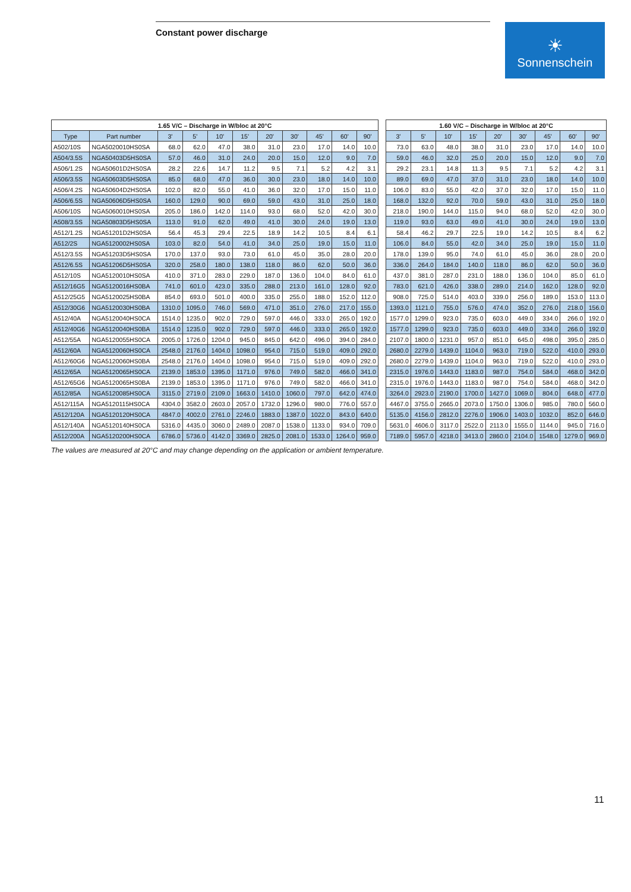Constant power discharge
☀
Sonnenschein
| 1.65 V/C – Discharge in W/bloc at 20°C | | | | | | | | | | | | 1.60 V/C – Discharge in W/bloc at 20°C | | | | | | | | |
| Type | Part number | 3' | 5' | 10' | 15' | 20' | 30' | 45' | 60' | 90' | | 3' | 5' | 10' | 15' | 20' | 30' | 45' | 60' | 90' |
| A502/10S | NGA5020010HS0SA | 68.0 | 62.0 | 47.0 | 38.0 | 31.0 | 23.0 | 17.0 | 14.0 | 10.0 | | 73.0 | 63.0 | 48.0 | 38.0 | 31.0 | 23.0 | 17.0 | 14.0 | 10.0 |
| A504/3.5S | NGA50403D5HS0SA | 57.0 | 46.0 | 31.0 | 24.0 | 20.0 | 15.0 | 12.0 | 9.0 | 7.0 | | 59.0 | 46.0 | 32.0 | 25.0 | 20.0 | 15.0 | 12.0 | 9.0 | 7.0 |
| A506/1.2S | NGA50601D2HS0SA | 28.2 | 22.6 | 14.7 | 11.2 | 9.5 | 7.1 | 5.2 | 4.2 | 3.1 | | 29.2 | 23.1 | 14.8 | 11.3 | 9.5 | 7.1 | 5.2 | 4.2 | 3.1 |
| A506/3.5S | NGA50603D5HS0SA | 85.0 | 68.0 | 47.0 | 36.0 | 30.0 | 23.0 | 18.0 | 14.0 | 10.0 | | 89.0 | 69.0 | 47.0 | 37.0 | 31.0 | 23.0 | 18.0 | 14.0 | 10.0 |
| A506/4.2S | NGA50604D2HS0SA | 102.0 | 82.0 | 55.0 | 41.0 | 36.0 | 32.0 | 17.0 | 15.0 | 11.0 | | 106.0 | 83.0 | 55.0 | 42.0 | 37.0 | 32.0 | 17.0 | 15.0 | 11.0 |
| A506/6.5S | NGA50606D5HS0SA | 160.0 | 129.0 | 90.0 | 69.0 | 59.0 | 43.0 | 31.0 | 25.0 | 18.0 | | 168.0 | 132.0 | 92.0 | 70.0 | 59.0 | 43.0 | 31.0 | 25.0 | 18.0 |
| A506/10S | NGA5060010HS0SA | 205.0 | 186.0 | 142.0 | 114.0 | 93.0 | 68.0 | 52.0 | 42.0 | 30.0 | | 218.0 | 190.0 | 144.0 | 115.0 | 94.0 | 68.0 | 52.0 | 42.0 | 30.0 |
| A508/3.5S | NGA50803D5HS0SA | 113.0 | 91.0 | 62.0 | 49.0 | 41.0 | 30.0 | 24.0 | 19.0 | 13.0 | | 119.0 | 93.0 | 63.0 | 49.0 | 41.0 | 30.0 | 24.0 | 19.0 | 13.0 |
| A512/1.2S | NGA51201D2HS0SA | 56.4 | 45.3 | 29.4 | 22.5 | 18.9 | 14.2 | 10.5 | 8.4 | 6.1 | | 58.4 | 46.2 | 29.7 | 22.5 | 19.0 | 14.2 | 10.5 | 8.4 | 6.2 |
| A512/2S | NGA5120002HS0SA | 103.0 | 82.0 | 54.0 | 41.0 | 34.0 | 25.0 | 19.0 | 15.0 | 11.0 | | 106.0 | 84.0 | 55.0 | 42.0 | 34.0 | 25.0 | 19.0 | 15.0 | 11.0 |
| A512/3.5S | NGA51203D5HS0SA | 170.0 | 137.0 | 93.0 | 73.0 | 61.0 | 45.0 | 35.0 | 28.0 | 20.0 | | 178.0 | 139.0 | 95.0 | 74.0 | 61.0 | 45.0 | 36.0 | 28.0 | 20.0 |
| A512/6.5S | NGA51206D5HS0SA | 320.0 | 258.0 | 180.0 | 138.0 | 118.0 | 86.0 | 62.0 | 50.0 | 36.0 | | 336.0 | 264.0 | 184.0 | 140.0 | 118.0 | 86.0 | 62.0 | 50.0 | 36.0 |
| A512/10S | NGA5120010HS0SA | 410.0 | 371.0 | 283.0 | 229.0 | 187.0 | 136.0 | 104.0 | 84.0 | 61.0 | | 437.0 | 381.0 | 287.0 | 231.0 | 188.0 | 136.0 | 104.0 | 85.0 | 61.0 |
| A512/16G5 | NGA5120016HS0BA | 741.0 | 601.0 | 423.0 | 335.0 | 288.0 | 213.0 | 161.0 | 128.0 | 92.0 | | 783.0 | 621.0 | 426.0 | 338.0 | 289.0 | 214.0 | 162.0 | 128.0 | 92.0 |
| A512/25G5 | NGA5120025HS0BA | 854.0 | 693.0 | 501.0 | 400.0 | 335.0 | 255.0 | 188.0 | 152.0 | 112.0 | | 908.0 | 725.0 | 514.0 | 403.0 | 339.0 | 256.0 | 189.0 | 153.0 | 113.0 |
| A512/30G6 | NGA5120030HS0BA | 1310.0 | 1095.0 | 746.0 | 569.0 | 471.0 | 351.0 | 276.0 | 217.0 | 155.0 | | 1393.0 | 1121.0 | 755.0 | 576.0 | 474.0 | 352.0 | 276.0 | 218.0 | 156.0 |
| A512/40A | NGA5120040HS0CA | 1514.0 | 1235.0 | 902.0 | 729.0 | 597.0 | 446.0 | 333.0 | 265.0 | 192.0 | | 1577.0 | 1299.0 | 923.0 | 735.0 | 603.0 | 449.0 | 334.0 | 266.0 | 192.0 |
| A512/40G6 | NGA5120040HS0BA | 1514.0 | 1235.0 | 902.0 | 729.0 | 597.0 | 446.0 | 333.0 | 265.0 | 192.0 | | 1577.0 | 1299.0 | 923.0 | 735.0 | 603.0 | 449.0 | 334.0 | 266.0 | 192.0 |
| A512/55A | NGA5120055HS0CA | 2005.0 | 1726.0 | 1204.0 | 945.0 | 845.0 | 642.0 | 496.0 | 394.0 | 284.0 | | 2107.0 | 1800.0 | 1231.0 | 957.0 | 851.0 | 645.0 | 498.0 | 395.0 | 285.0 |
| A512/60A | NGA5120060HS0CA | 2548.0 | 2176.0 | 1404.0 | 1098.0 | 954.0 | 715.0 | 519.0 | 409.0 | 292.0 | | 2680.0 | 2279.0 | 1439.0 | 1104.0 | 963.0 | 719.0 | 522.0 | 410.0 | 293.0 |
| A512/60G6 | NGA5120060HS0BA | 2548.0 | 2176.0 | 1404.0 | 1098.0 | 954.0 | 715.0 | 519.0 | 409.0 | 292.0 | | 2680.0 | 2279.0 | 1439.0 | 1104.0 | 963.0 | 719.0 | 522.0 | 410.0 | 293.0 |
| A512/65A | NGA5120065HS0CA | 2139.0 | 1853.0 | 1395.0 | 1171.0 | 976.0 | 749.0 | 582.0 | 466.0 | 341.0 | | 2315.0 | 1976.0 | 1443.0 | 1183.0 | 987.0 | 754.0 | 584.0 | 468.0 | 342.0 |
| A512/65G6 | NGA5120065HS0BA | 2139.0 | 1853.0 | 1395.0 | 1171.0 | 976.0 | 749.0 | 582.0 | 466.0 | 341.0 | | 2315.0 | 1976.0 | 1443.0 | 1183.0 | 987.0 | 754.0 | 584.0 | 468.0 | 342.0 |
| A512/85A | NGA5120085HS0CA | 3115.0 | 2719.0 | 2109.0 | 1663.0 | 1410.0 | 1060.0 | 797.0 | 642.0 | 474.0 | | 3264.0 | 2923.0 | 2190.0 | 1700.0 | 1427.0 | 1069.0 | 804.0 | 648.0 | 477.0 |
| A512/115A | NGA5120115HS0CA | 4304.0 | 3582.0 | 2603.0 | 2057.0 | 1732.0 | 1296.0 | 980.0 | 776.0 | 557.0 | | 4467.0 | 3755.0 | 2665.0 | 2073.0 | 1750.0 | 1306.0 | 985.0 | 780.0 | 560.0 |
| A512/120A | NGA5120120HS0CA | 4847.0 | 4002.0 | 2761.0 | 2246.0 | 1883.0 | 1387.0 | 1022.0 | 843.0 | 640.0 | | 5135.0 | 4156.0 | 2812.0 | 2276.0 | 1906.0 | 1403.0 | 1032.0 | 852.0 | 646.0 |
| A512/140A | NGA5120140HS0CA | 5316.0 | 4435.0 | 3060.0 | 2489.0 | 2087.0 | 1538.0 | 1133.0 | 934.0 | 709.0 | | 5631.0 | 4606.0 | 3117.0 | 2522.0 | 2113.0 | 1555.0 | 1144.0 | 945.0 | 716.0 |
| A512/200A | NGA5120200HS0CA | 6786.0 | 5736.0 | 4142.0 | 3369.0 | 2825.0 | 2081.0 | 1533.0 | 1264.0 | 959.0 | | 7189.0 | 5957.0 | 4218.0 | 3413.0 | 2860.0 | 2104.0 | 1548.0 | 1279.0 | 969.0 |
The values are measured at 20°C and may change depending on the application or ambient temperature.
11